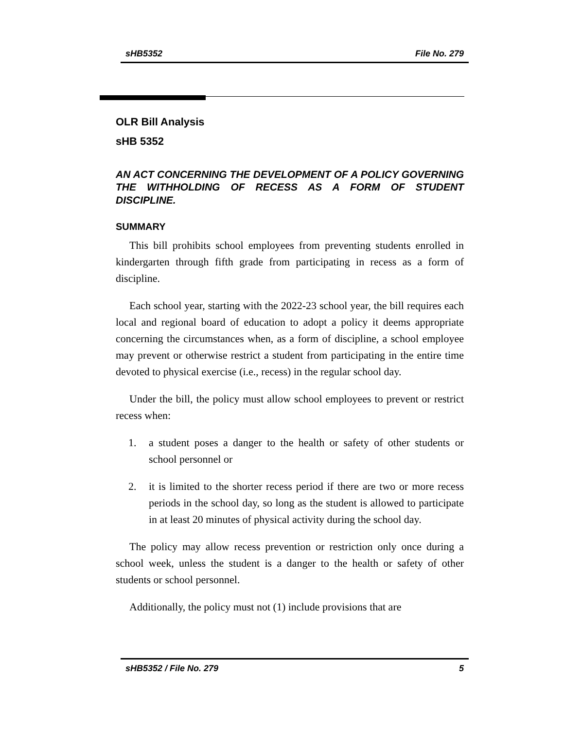sHB5352 File No. 279
OLR Bill Analysis
sHB 5352
AN ACT CONCERNING THE DEVELOPMENT OF A POLICY GOVERNING THE WITHHOLDING OF RECESS AS A FORM OF STUDENT DISCIPLINE.
SUMMARY
This bill prohibits school employees from preventing students enrolled in kindergarten through fifth grade from participating in recess as a form of discipline.
Each school year, starting with the 2022-23 school year, the bill requires each local and regional board of education to adopt a policy it deems appropriate concerning the circumstances when, as a form of discipline, a school employee may prevent or otherwise restrict a student from participating in the entire time devoted to physical exercise (i.e., recess) in the regular school day.
Under the bill, the policy must allow school employees to prevent or restrict recess when:
1. a student poses a danger to the health or safety of other students or school personnel or
2. it is limited to the shorter recess period if there are two or more recess periods in the school day, so long as the student is allowed to participate in at least 20 minutes of physical activity during the school day.
The policy may allow recess prevention or restriction only once during a school week, unless the student is a danger to the health or safety of other students or school personnel.
Additionally, the policy must not (1) include provisions that are
sHB5352 / File No. 279 5